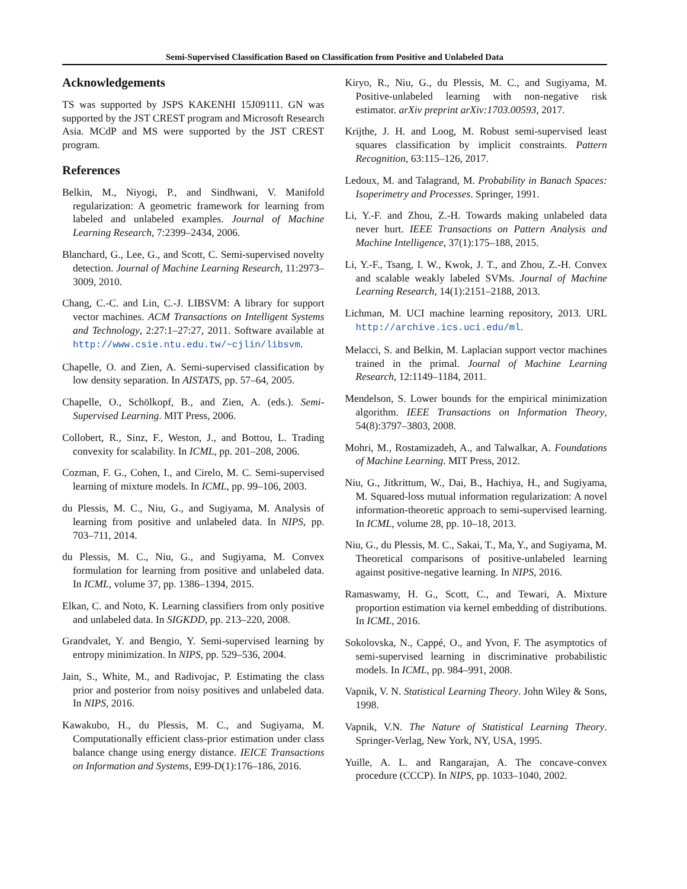Semi-Supervised Classification Based on Classification from Positive and Unlabeled Data
Acknowledgements
TS was supported by JSPS KAKENHI 15J09111. GN was supported by the JST CREST program and Microsoft Research Asia. MCdP and MS were supported by the JST CREST program.
References
Belkin, M., Niyogi, P., and Sindhwani, V. Manifold regularization: A geometric framework for learning from labeled and unlabeled examples. Journal of Machine Learning Research, 7:2399–2434, 2006.
Blanchard, G., Lee, G., and Scott, C. Semi-supervised novelty detection. Journal of Machine Learning Research, 11:2973–3009, 2010.
Chang, C.-C. and Lin, C.-J. LIBSVM: A library for support vector machines. ACM Transactions on Intelligent Systems and Technology, 2:27:1–27:27, 2011. Software available at http://www.csie.ntu.edu.tw/~cjlin/libsvm.
Chapelle, O. and Zien, A. Semi-supervised classification by low density separation. In AISTATS, pp. 57–64, 2005.
Chapelle, O., Schölkopf, B., and Zien, A. (eds.). Semi-Supervised Learning. MIT Press, 2006.
Collobert, R., Sinz, F., Weston, J., and Bottou, L. Trading convexity for scalability. In ICML, pp. 201–208, 2006.
Cozman, F. G., Cohen, I., and Cirelo, M. C. Semi-supervised learning of mixture models. In ICML, pp. 99–106, 2003.
du Plessis, M. C., Niu, G., and Sugiyama, M. Analysis of learning from positive and unlabeled data. In NIPS, pp. 703–711, 2014.
du Plessis, M. C., Niu, G., and Sugiyama, M. Convex formulation for learning from positive and unlabeled data. In ICML, volume 37, pp. 1386–1394, 2015.
Elkan, C. and Noto, K. Learning classifiers from only positive and unlabeled data. In SIGKDD, pp. 213–220, 2008.
Grandvalet, Y. and Bengio, Y. Semi-supervised learning by entropy minimization. In NIPS, pp. 529–536, 2004.
Jain, S., White, M., and Radivojac, P. Estimating the class prior and posterior from noisy positives and unlabeled data. In NIPS, 2016.
Kawakubo, H., du Plessis, M. C., and Sugiyama, M. Computationally efficient class-prior estimation under class balance change using energy distance. IEICE Transactions on Information and Systems, E99-D(1):176–186, 2016.
Kiryo, R., Niu, G., du Plessis, M. C., and Sugiyama, M. Positive-unlabeled learning with non-negative risk estimator. arXiv preprint arXiv:1703.00593, 2017.
Krijthe, J. H. and Loog, M. Robust semi-supervised least squares classification by implicit constraints. Pattern Recognition, 63:115–126, 2017.
Ledoux, M. and Talagrand, M. Probability in Banach Spaces: Isoperimetry and Processes. Springer, 1991.
Li, Y.-F. and Zhou, Z.-H. Towards making unlabeled data never hurt. IEEE Transactions on Pattern Analysis and Machine Intelligence, 37(1):175–188, 2015.
Li, Y.-F., Tsang, I. W., Kwok, J. T., and Zhou, Z.-H. Convex and scalable weakly labeled SVMs. Journal of Machine Learning Research, 14(1):2151–2188, 2013.
Lichman, M. UCI machine learning repository, 2013. URL http://archive.ics.uci.edu/ml.
Melacci, S. and Belkin, M. Laplacian support vector machines trained in the primal. Journal of Machine Learning Research, 12:1149–1184, 2011.
Mendelson, S. Lower bounds for the empirical minimization algorithm. IEEE Transactions on Information Theory, 54(8):3797–3803, 2008.
Mohri, M., Rostamizadeh, A., and Talwalkar, A. Foundations of Machine Learning. MIT Press, 2012.
Niu, G., Jitkrittum, W., Dai, B., Hachiya, H., and Sugiyama, M. Squared-loss mutual information regularization: A novel information-theoretic approach to semi-supervised learning. In ICML, volume 28, pp. 10–18, 2013.
Niu, G., du Plessis, M. C., Sakai, T., Ma, Y., and Sugiyama, M. Theoretical comparisons of positive-unlabeled learning against positive-negative learning. In NIPS, 2016.
Ramaswamy, H. G., Scott, C., and Tewari, A. Mixture proportion estimation via kernel embedding of distributions. In ICML, 2016.
Sokolovska, N., Cappé, O., and Yvon, F. The asymptotics of semi-supervised learning in discriminative probabilistic models. In ICML, pp. 984–991, 2008.
Vapnik, V. N. Statistical Learning Theory. John Wiley & Sons, 1998.
Vapnik, V.N. The Nature of Statistical Learning Theory. Springer-Verlag, New York, NY, USA, 1995.
Yuille, A. L. and Rangarajan, A. The concave-convex procedure (CCCP). In NIPS, pp. 1033–1040, 2002.